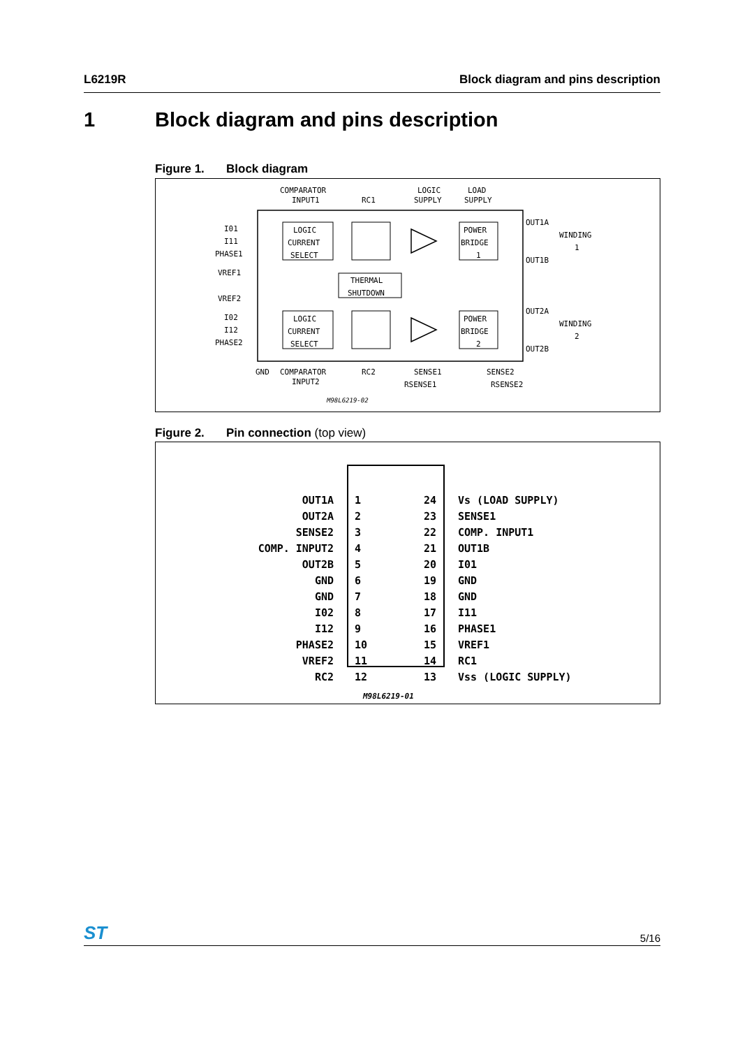L6219R Block diagram and pins description
1 Block diagram and pins description
Figure 1. Block diagram
COMPARATOR
INPUT1
RC1
LOGIC
SUPPLY
LOAD
SUPPLY
I01
I11
PHASE1
VREF1
VREF2
I02
I12
PHASE2
LOGIC
CURRENT
SELECT
LOGIC
CURRENT
SELECT
THERMAL
SHUTDOWN
POWER
BRIDGE
1
POWER
BRIDGE
2
OUT1A
OUT1B
WINDING
1
OUT2A
OUT2B
WINDING
2
GND
COMPARATOR
INPUT2
RC2
SENSE1
RSENSE1
SENSE2
RSENSE2
M98L6219-02
Figure 2. Pin connection (top view)
OUT1A
OUT2A
SENSE2
COMP. INPUT2
OUT2B
GND
GND
I02
I12
PHASE2
VREF2
RC2
24
23
22
21
20
19
18
17
16
15
14
13
1
2
3
4
5
6
7
8
9
10
11
12
Vs (LOAD SUPPLY)
SENSE1
COMP. INPUT1
OUT1B
I01
GND
GND
I11
PHASE1
VREF1
RC1
Vss (LOGIC SUPPLY)
M98L6219-01
ST
5/16